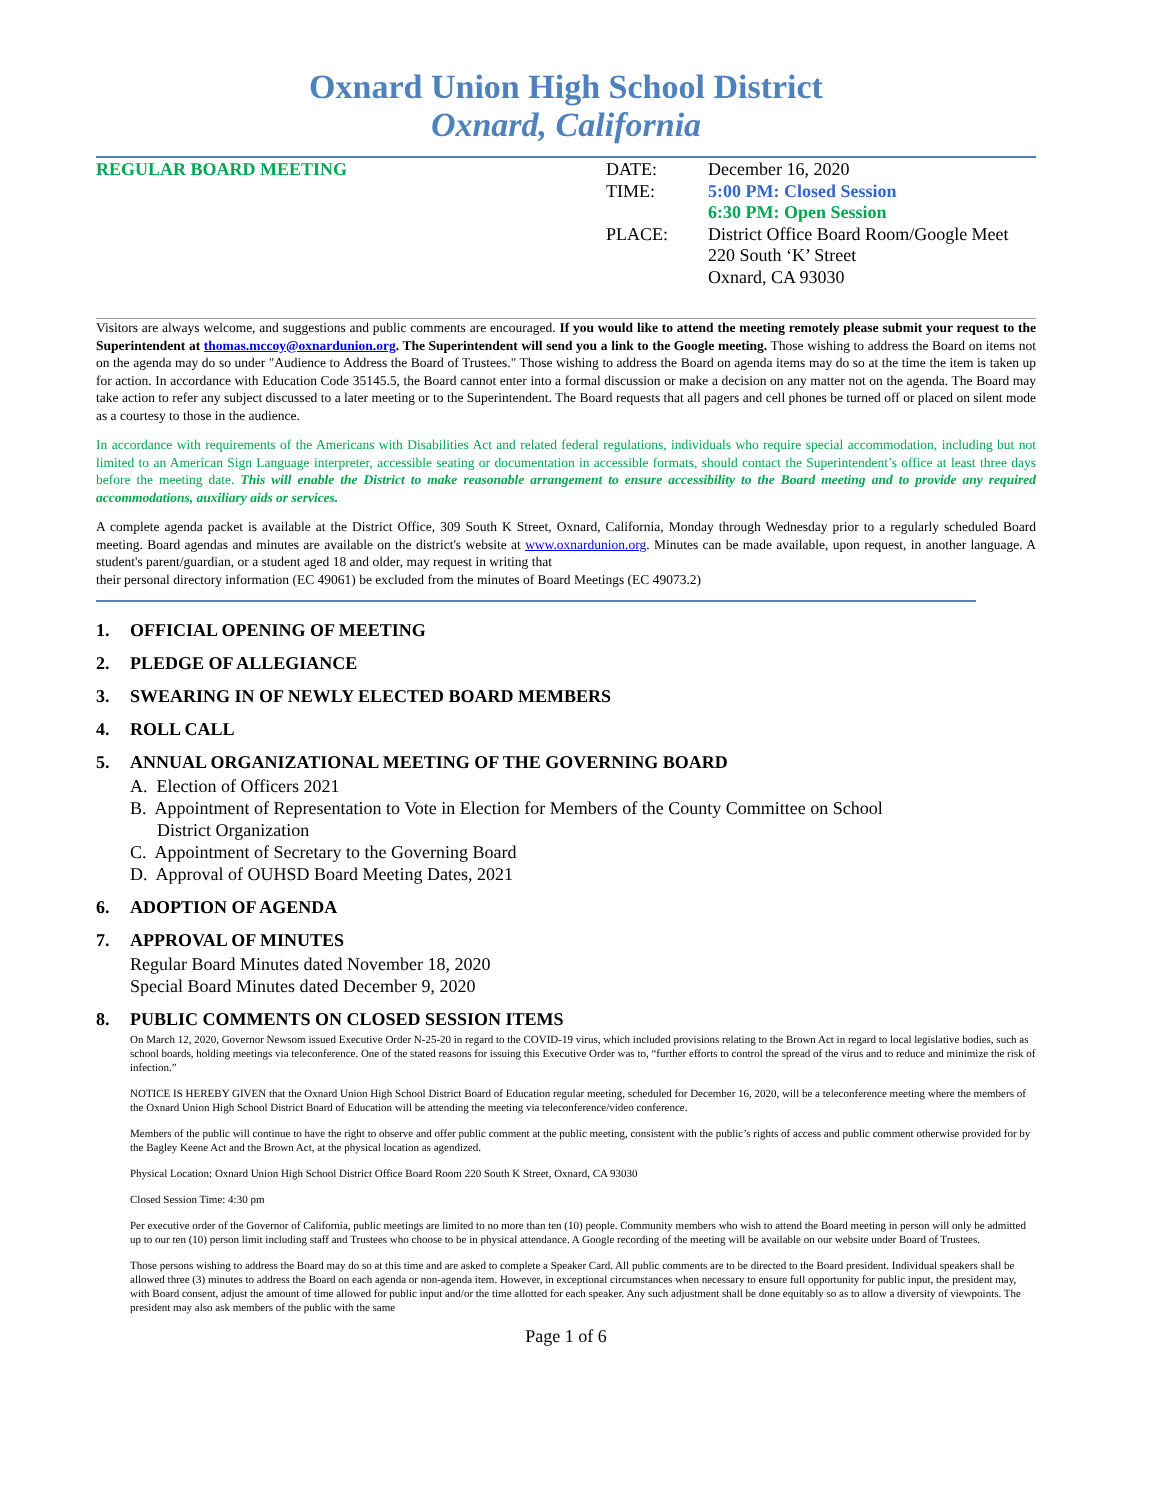Oxnard Union High School District
Oxnard, California
REGULAR BOARD MEETING DATE:
TIME:
PLACE:
December 16, 2020
5:00 PM: Closed Session
6:30 PM: Open Session
District Office Board Room/Google Meet
220 South ‘K’ Street
Oxnard, CA 93030
Visitors are always welcome, and suggestions and public comments are encouraged. If you would like to attend the meeting remotely please submit your request to the Superintendent at thomas.mccoy@oxnardunion.org. The Superintendent will send you a link to the Google meeting. Those wishing to address the Board on items not on the agenda may do so under "Audience to Address the Board of Trustees." Those wishing to address the Board on agenda items may do so at the time the item is taken up for action. In accordance with Education Code 35145.5, the Board cannot enter into a formal discussion or make a decision on any matter not on the agenda. The Board may take action to refer any subject discussed to a later meeting or to the Superintendent. The Board requests that all pagers and cell phones be turned off or placed on silent mode as a courtesy to those in the audience.
In accordance with requirements of the Americans with Disabilities Act and related federal regulations, individuals who require special accommodation, including but not limited to an American Sign Language interpreter, accessible seating or documentation in accessible formats, should contact the Superintendent’s office at least three days before the meeting date. This will enable the District to make reasonable arrangement to ensure accessibility to the Board meeting and to provide any required accommodations, auxiliary aids or services.
A complete agenda packet is available at the District Office, 309 South K Street, Oxnard, California, Monday through Wednesday prior to a regularly scheduled Board meeting. Board agendas and minutes are available on the district's website at www.oxnardunion.org. Minutes can be made available, upon request, in another language. A student's parent/guardian, or a student aged 18 and older, may request in writing that
their personal directory information (EC 49061) be excluded from the minutes of Board Meetings (EC 49073.2)
1. OFFICIAL OPENING OF MEETING
2. PLEDGE OF ALLEGIANCE
3. SWEARING IN OF NEWLY ELECTED BOARD MEMBERS
4. ROLL CALL
5. ANNUAL ORGANIZATIONAL MEETING OF THE GOVERNING BOARD
A. Election of Officers 2021
B. Appointment of Representation to Vote in Election for Members of the County Committee on School
District Organization
C. Appointment of Secretary to the Governing Board
D. Approval of OUHSD Board Meeting Dates, 2021
6. ADOPTION OF AGENDA
7. APPROVAL OF MINUTES
Regular Board Minutes dated November 18, 2020
Special Board Minutes dated December 9, 2020
8. PUBLIC COMMENTS ON CLOSED SESSION ITEMS
On March 12, 2020, Governor Newsom issued Executive Order N-25-20 in regard to the COVID-19 virus, which included provisions relating to the Brown Act in regard to local legislative bodies, such as school boards, holding meetings via teleconference. One of the stated reasons for issuing this Executive Order was to, “further efforts to control the spread of the virus and to reduce and minimize the risk of infection.”
NOTICE IS HEREBY GIVEN that the Oxnard Union High School District Board of Education regular meeting, scheduled for December 16, 2020, will be a teleconference meeting where the members of the Oxnard Union High School District Board of Education will be attending the meeting via teleconference/video conference.
Members of the public will continue to have the right to observe and offer public comment at the public meeting, consistent with the public’s rights of access and public comment otherwise provided for by the Bagley Keene Act and the Brown Act, at the physical location as agendized.
Physical Location: Oxnard Union High School District Office Board Room 220 South K Street, Oxnard, CA 93030
Closed Session Time: 4:30 pm
Per executive order of the Governor of California, public meetings are limited to no more than ten (10) people. Community members who wish to attend the Board meeting in person will only be admitted up to our ten (10) person limit including staff and Trustees who choose to be in physical attendance. A Google recording of the meeting will be available on our website under Board of Trustees.
Those persons wishing to address the Board may do so at this time and are asked to complete a Speaker Card. All public comments are to be directed to the Board president. Individual speakers shall be allowed three (3) minutes to address the Board on each agenda or non-agenda item. However, in exceptional circumstances when necessary to ensure full opportunity for public input, the president may, with Board consent, adjust the amount of time allowed for public input and/or the time allotted for each speaker. Any such adjustment shall be done equitably so as to allow a diversity of viewpoints. The president may also ask members of the public with the same
Page 1 of 6